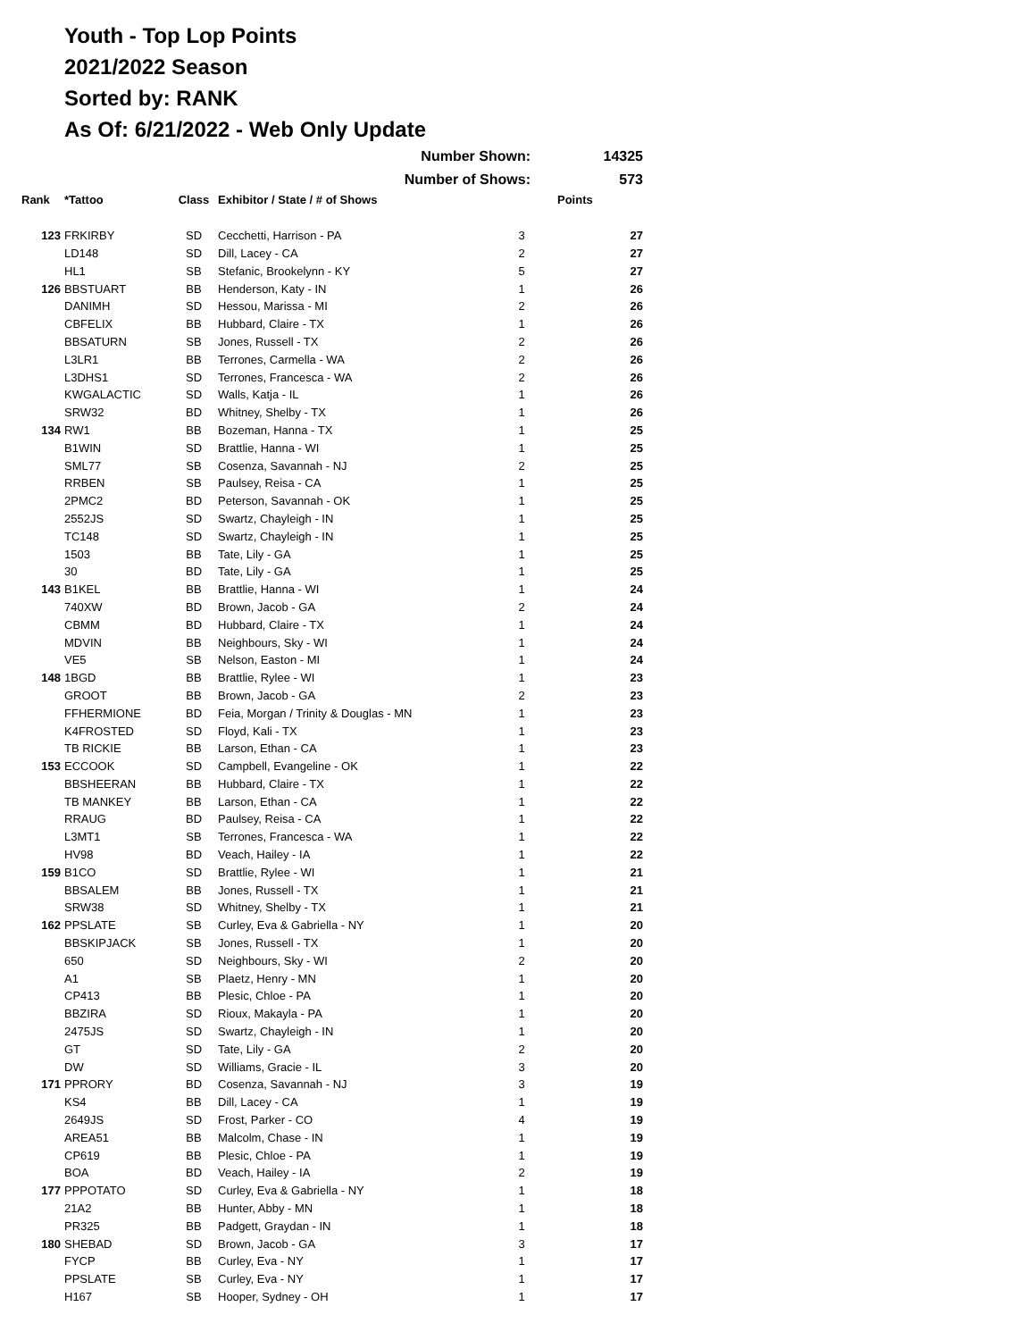Youth - Top Lop Points
2021/2022 Season
Sorted by: RANK
As Of: 6/21/2022 - Web Only Update
| | | | Number Shown: | | 14325 |
| | | | Number of Shows: | | 573 |
| Rank | *Tattoo | Class | Exhibitor / State / # of Shows | | Points |
| 123 | FRKIRBY | SD | Cecchetti, Harrison - PA | 3 | 27 |
| | LD148 | SD | Dill, Lacey - CA | 2 | 27 |
| | HL1 | SB | Stefanic, Brookelynn - KY | 5 | 27 |
| 126 | BBSTUART | BB | Henderson, Katy - IN | 1 | 26 |
| | DANIMH | SD | Hessou, Marissa - MI | 2 | 26 |
| | CBFELIX | BB | Hubbard, Claire - TX | 1 | 26 |
| | BBSATURN | SB | Jones, Russell - TX | 2 | 26 |
| | L3LR1 | BB | Terrones, Carmella - WA | 2 | 26 |
| | L3DHS1 | SD | Terrones, Francesca - WA | 2 | 26 |
| | KWGALACTIC | SD | Walls, Katja - IL | 1 | 26 |
| | SRW32 | BD | Whitney, Shelby - TX | 1 | 26 |
| 134 | RW1 | BB | Bozeman, Hanna - TX | 1 | 25 |
| | B1WIN | SD | Brattlie, Hanna - WI | 1 | 25 |
| | SML77 | SB | Cosenza, Savannah - NJ | 2 | 25 |
| | RRBEN | SB | Paulsey, Reisa - CA | 1 | 25 |
| | 2PMC2 | BD | Peterson, Savannah - OK | 1 | 25 |
| | 2552JS | SD | Swartz, Chayleigh - IN | 1 | 25 |
| | TC148 | SD | Swartz, Chayleigh - IN | 1 | 25 |
| | 1503 | BB | Tate, Lily - GA | 1 | 25 |
| | 30 | BD | Tate, Lily - GA | 1 | 25 |
| 143 | B1KEL | BB | Brattlie, Hanna - WI | 1 | 24 |
| | 740XW | BD | Brown, Jacob - GA | 2 | 24 |
| | CBMM | BD | Hubbard, Claire - TX | 1 | 24 |
| | MDVIN | BB | Neighbours, Sky - WI | 1 | 24 |
| | VE5 | SB | Nelson, Easton - MI | 1 | 24 |
| 148 | 1BGD | BB | Brattlie, Rylee - WI | 1 | 23 |
| | GROOT | BB | Brown, Jacob - GA | 2 | 23 |
| | FFHERMIONE | BD | Feia, Morgan / Trinity & Douglas - MN | 1 | 23 |
| | K4FROSTED | SD | Floyd, Kali - TX | 1 | 23 |
| | TB RICKIE | BB | Larson, Ethan - CA | 1 | 23 |
| 153 | ECCOOK | SD | Campbell, Evangeline - OK | 1 | 22 |
| | BBSHEERAN | BB | Hubbard, Claire - TX | 1 | 22 |
| | TB MANKEY | BB | Larson, Ethan - CA | 1 | 22 |
| | RRAUG | BD | Paulsey, Reisa - CA | 1 | 22 |
| | L3MT1 | SB | Terrones, Francesca - WA | 1 | 22 |
| | HV98 | BD | Veach, Hailey - IA | 1 | 22 |
| 159 | B1CO | SD | Brattlie, Rylee - WI | 1 | 21 |
| | BBSALEM | BB | Jones, Russell - TX | 1 | 21 |
| | SRW38 | SD | Whitney, Shelby - TX | 1 | 21 |
| 162 | PPSLATE | SB | Curley, Eva & Gabriella - NY | 1 | 20 |
| | BBSKIPJACK | SB | Jones, Russell - TX | 1 | 20 |
| | 650 | SD | Neighbours, Sky - WI | 2 | 20 |
| | A1 | SB | Plaetz, Henry - MN | 1 | 20 |
| | CP413 | BB | Plesic, Chloe - PA | 1 | 20 |
| | BBZIRA | SD | Rioux, Makayla - PA | 1 | 20 |
| | 2475JS | SD | Swartz, Chayleigh - IN | 1 | 20 |
| | GT | SD | Tate, Lily - GA | 2 | 20 |
| | DW | SD | Williams, Gracie - IL | 3 | 20 |
| 171 | PPRORY | BD | Cosenza, Savannah - NJ | 3 | 19 |
| | KS4 | BB | Dill, Lacey - CA | 1 | 19 |
| | 2649JS | SD | Frost, Parker - CO | 4 | 19 |
| | AREA51 | BB | Malcolm, Chase - IN | 1 | 19 |
| | CP619 | BB | Plesic, Chloe - PA | 1 | 19 |
| | BOA | BD | Veach, Hailey - IA | 2 | 19 |
| 177 | PPPOTATO | SD | Curley, Eva & Gabriella - NY | 1 | 18 |
| | 21A2 | BB | Hunter, Abby - MN | 1 | 18 |
| | PR325 | BB | Padgett, Graydan - IN | 1 | 18 |
| 180 | SHEBAD | SD | Brown, Jacob - GA | 3 | 17 |
| | FYCP | BB | Curley, Eva - NY | 1 | 17 |
| | PPSLATE | SB | Curley, Eva - NY | 1 | 17 |
| | H167 | SB | Hooper, Sydney - OH | 1 | 17 |